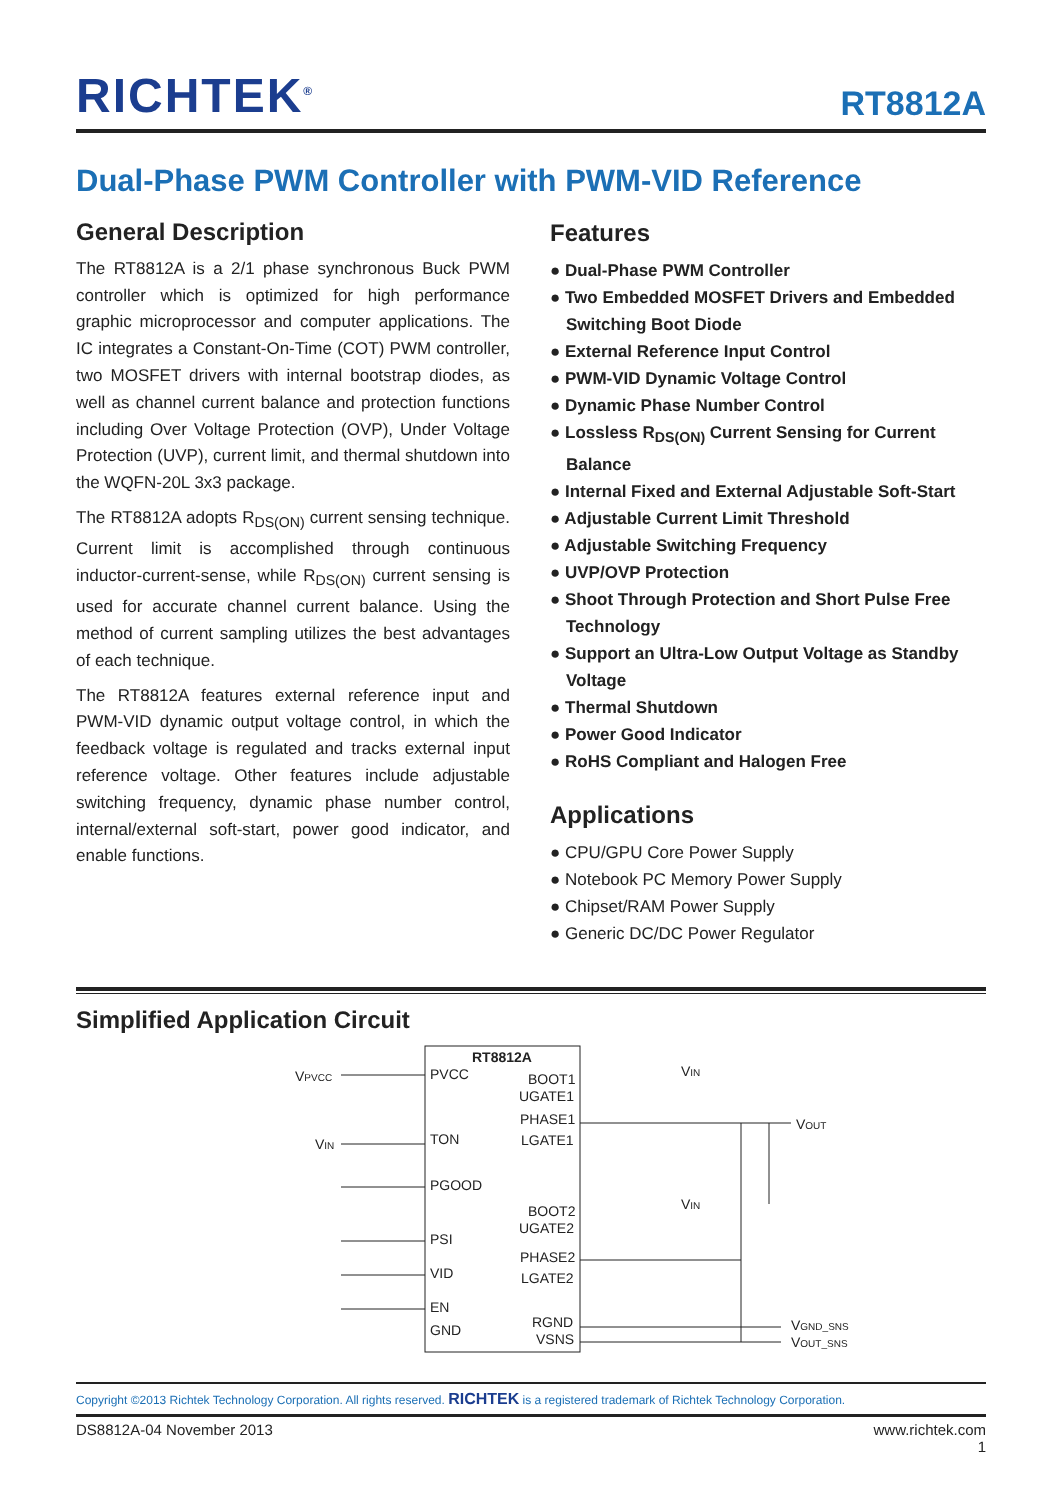RICHTEK<sup>®</sup> RT8812A
Dual-Phase PWM Controller with PWM-VID Reference
General Description
The RT8812A is a 2/1 phase synchronous Buck PWM controller which is optimized for high performance graphic microprocessor and computer applications. The IC integrates a Constant-On-Time (COT) PWM controller, two MOSFET drivers with internal bootstrap diodes, as well as channel current balance and protection functions including Over Voltage Protection (OVP), Under Voltage Protection (UVP), current limit, and thermal shutdown into the WQFN-20L 3x3 package.
The RT8812A adopts R<sub>DS(ON)</sub> current sensing technique. Current limit is accomplished through continuous inductor-current-sense, while R<sub>DS(ON)</sub> current sensing is used for accurate channel current balance. Using the method of current sampling utilizes the best advantages of each technique.
The RT8812A features external reference input and PWM-VID dynamic output voltage control, in which the feedback voltage is regulated and tracks external input reference voltage. Other features include adjustable switching frequency, dynamic phase number control, internal/external soft-start, power good indicator, and enable functions.
Features
● Dual-Phase PWM Controller
● Two Embedded MOSFET Drivers and Embedded Switching Boot Diode
● External Reference Input Control
● PWM-VID Dynamic Voltage Control
● Dynamic Phase Number Control
● Lossless R<sub>DS(ON)</sub> Current Sensing for Current Balance
● Internal Fixed and External Adjustable Soft-Start
● Adjustable Current Limit Threshold
● Adjustable Switching Frequency
● UVP/OVP Protection
● Shoot Through Protection and Short Pulse Free Technology
● Support an Ultra-Low Output Voltage as Standby Voltage
● Thermal Shutdown
● Power Good Indicator
● RoHS Compliant and Halogen Free
Applications
● CPU/GPU Core Power Supply
● Notebook PC Memory Power Supply
● Chipset/RAM Power Supply
● Generic DC/DC Power Regulator
Simplified Application Circuit
RT8812A
VPVCC
PVCC
VIN
TON
PGOOD
PSI
VID
EN
GND
BOOT1
UGATE1
PHASE1
LGATE1
BOOT2
UGATE2
PHASE2
LGATE2
RGND
VSNS
VIN
VOUT
VIN
VGND_SNS
VOUT_SNS
Copyright ©2013 Richtek Technology Corporation. All rights reserved. RICHTEK is a registered trademark of Richtek Technology Corporation.
DS8812A-04 November 2013 www.richtek.com
1